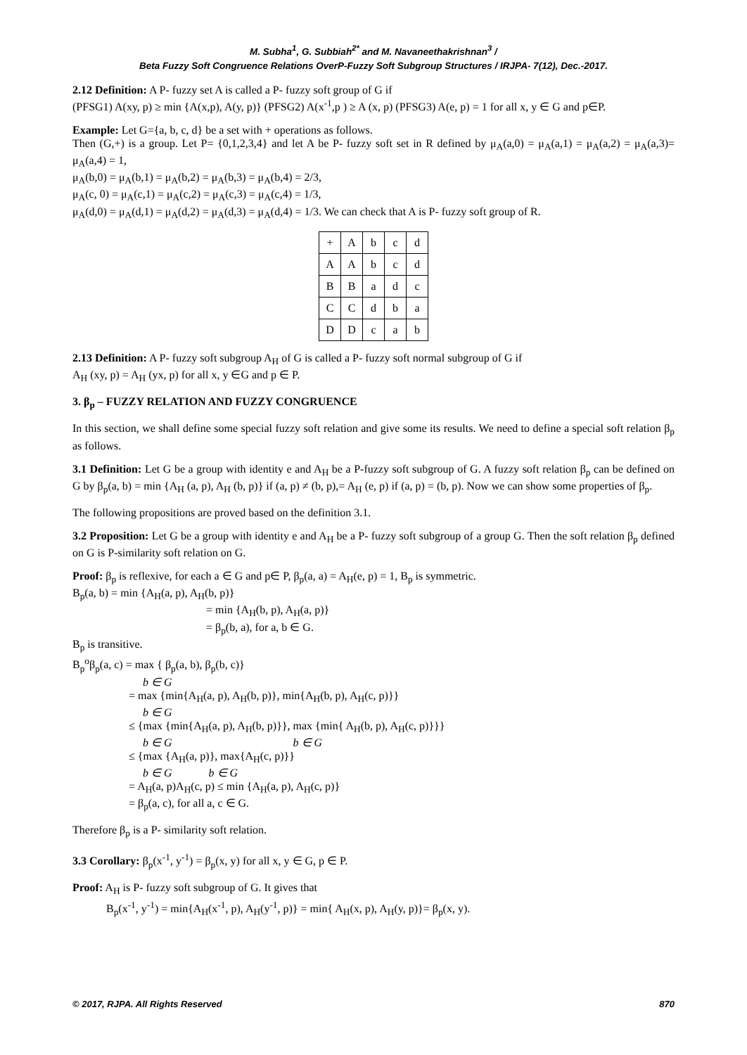M. Subha<sup>1</sup>, G. Subbiah<sup>2*</sup> and M. Navaneethakrishnan<sup>3</sup> /
Beta Fuzzy Soft Congruence Relations OverP-Fuzzy Soft Subgroup Structures / IRJPA- 7(12), Dec.-2017.
2.12 Definition: A P- fuzzy set A is called a P- fuzzy soft group of G if
(PFSG1) A(xy, p) ≥ min {A(x,p), A(y, p)} (PFSG2) A(x<sup>-1</sup>,p ) ≥ A (x, p) (PFSG3) A(e, p) = 1 for all x, y ∈ G and p∈P.
Example: Let G={a, b, c, d} be a set with + operations as follows.
Then (G,+) is a group. Let P= {0,1,2,3,4} and let A be P- fuzzy soft set in R defined by μ<sub>A</sub>(a,0) = μ<sub>A</sub>(a,1) = μ<sub>A</sub>(a,2) = μ<sub>A</sub>(a,3)= μ<sub>A</sub>(a,4) = 1,
μ<sub>A</sub>(b,0) = μ<sub>A</sub>(b,1) = μ<sub>A</sub>(b,2) = μ<sub>A</sub>(b,3) = μ<sub>A</sub>(b,4) = 2/3,
μ<sub>A</sub>(c, 0) = μ<sub>A</sub>(c,1) = μ<sub>A</sub>(c,2) = μ<sub>A</sub>(c,3) = μ<sub>A</sub>(c,4) = 1/3,
μ<sub>A</sub>(d,0) = μ<sub>A</sub>(d,1) = μ<sub>A</sub>(d,2) = μ<sub>A</sub>(d,3) = μ<sub>A</sub>(d,4) = 1/3. We can check that A is P- fuzzy soft group of R.
| + | A | b | c | d |
| A | A | b | c | d |
| B | B | a | d | c |
| C | C | d | b | a |
| D | D | c | a | b |
2.13 Definition: A P- fuzzy soft subgroup A<sub>H</sub> of G is called a P- fuzzy soft normal subgroup of G if
A<sub>H</sub> (xy, p) = A<sub>H</sub> (yx, p) for all x, y ∈G and p ∈ P.
3. β<sub>p</sub> – FUZZY RELATION AND FUZZY CONGRUENCE
In this section, we shall define some special fuzzy soft relation and give some its results. We need to define a special soft relation β<sub>p</sub> as follows.
3.1 Definition: Let G be a group with identity e and A<sub>H</sub> be a P-fuzzy soft subgroup of G. A fuzzy soft relation β<sub>p</sub> can be defined on G by β<sub>p</sub>(a, b) = min {A<sub>H</sub> (a, p), A<sub>H</sub> (b, p)} if (a, p) ≠ (b, p),= A<sub>H</sub> (e, p) if (a, p) = (b, p). Now we can show some properties of β<sub>p</sub>.
The following propositions are proved based on the definition 3.1.
3.2 Proposition: Let G be a group with identity e and A<sub>H</sub> be a P- fuzzy soft subgroup of a group G. Then the soft relation β<sub>p</sub> defined on G is P-similarity soft relation on G.
Proof: β<sub>p</sub> is reflexive, for each a ∈ G and p∈ P, β<sub>p</sub>(a, a) = A<sub>H</sub>(e, p) = 1, B<sub>p</sub> is symmetric.
B<sub>p</sub>(a, b) = min {A<sub>H</sub>(a, p), A<sub>H</sub>(b, p)}
= min {A<sub>H</sub>(b, p), A<sub>H</sub>(a, p)}
= β<sub>p</sub>(b, a), for a, b ∈ G.
B<sub>p</sub> is transitive.
B<sub>p</sub><sup>o</sup>β<sub>p</sub>(a, c) = max { β<sub>p</sub>(a, b), β<sub>p</sub>(b, c)}
b ∈ G
= max {min{A<sub>H</sub>(a, p), A<sub>H</sub>(b, p)}, min{A<sub>H</sub>(b, p), A<sub>H</sub>(c, p)}}
b ∈ G
≤ {max {min{A<sub>H</sub>(a, p), A<sub>H</sub>(b, p)}}, max {min{ A<sub>H</sub>(b, p), A<sub>H</sub>(c, p)}}}
b ∈ G b ∈ G
≤ {max {A<sub>H</sub>(a, p)}, max{A<sub>H</sub>(c, p)}}
b ∈ G b ∈ G
= A<sub>H</sub>(a, p)A<sub>H</sub>(c, p) ≤ min {A<sub>H</sub>(a, p), A<sub>H</sub>(c, p)}
= β<sub>p</sub>(a, c), for all a, c ∈ G.
Therefore β<sub>p</sub> is a P- similarity soft relation.
3.3 Corollary: β<sub>p</sub>(x<sup>-1</sup>, y<sup>-1</sup>) = β<sub>p</sub>(x, y) for all x, y ∈ G, p ∈ P.
Proof: A<sub>H</sub> is P- fuzzy soft subgroup of G. It gives that
B<sub>p</sub>(x<sup>-1</sup>, y<sup>-1</sup>) = min{A<sub>H</sub>(x<sup>-1</sup>, p), A<sub>H</sub>(y<sup>-1</sup>, p)} = min{ A<sub>H</sub>(x, p), A<sub>H</sub>(y, p)}= β<sub>p</sub>(x, y).
© 2017, RJPA. All Rights Reserved 870